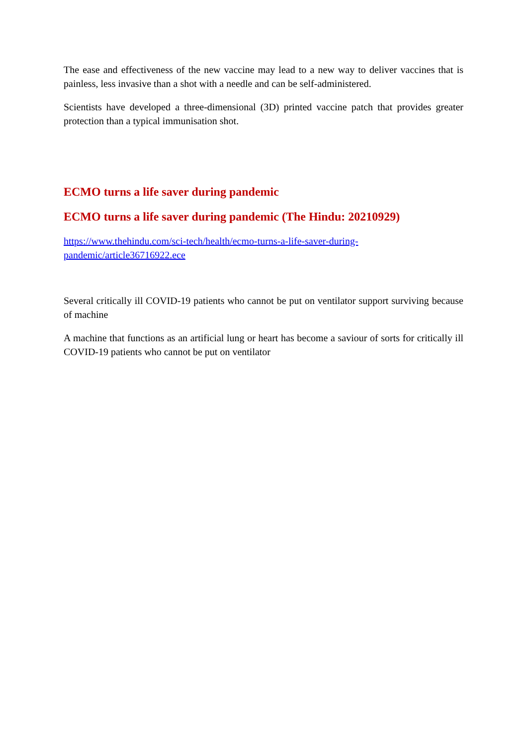The ease and effectiveness of the new vaccine may lead to a new way to deliver vaccines that is painless, less invasive than a shot with a needle and can be self-administered.
Scientists have developed a three-dimensional (3D) printed vaccine patch that provides greater protection than a typical immunisation shot.
ECMO turns a life saver during pandemic
ECMO turns a life saver during pandemic (The Hindu: 20210929)
https://www.thehindu.com/sci-tech/health/ecmo-turns-a-life-saver-during-
pandemic/article36716922.ece
Several critically ill COVID-19 patients who cannot be put on ventilator support surviving because of machine
A machine that functions as an artificial lung or heart has become a saviour of sorts for critically ill COVID-19 patients who cannot be put on ventilator